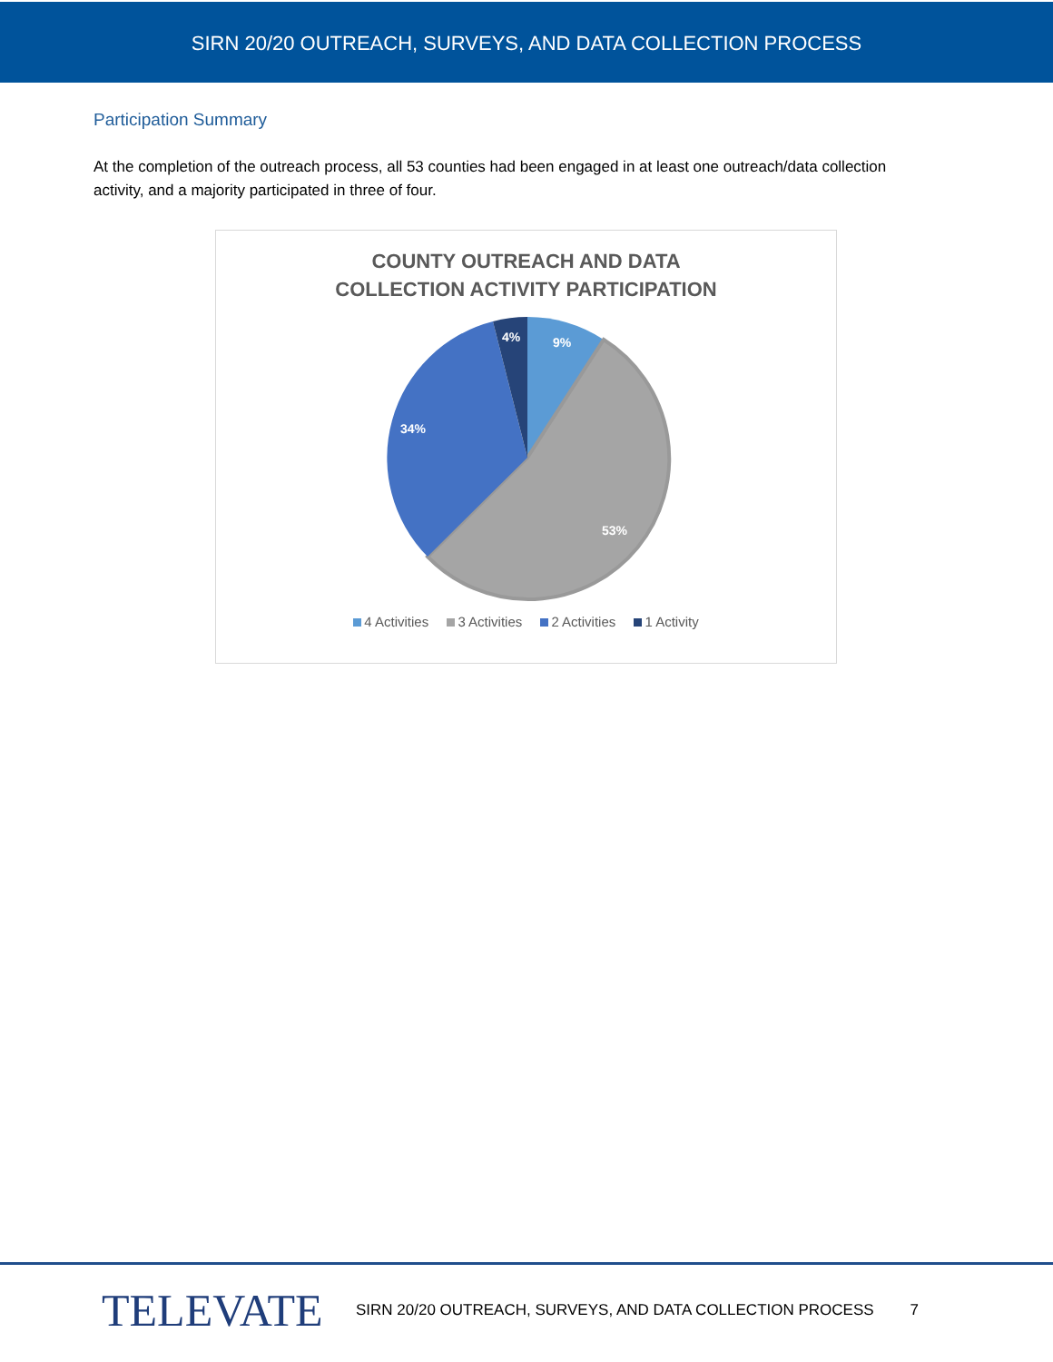SIRN 20/20 OUTREACH, SURVEYS, AND DATA COLLECTION PROCESS
Participation Summary
At the completion of the outreach process, all 53 counties had been engaged in at least one outreach/data collection activity, and a majority participated in three of four.
COUNTY OUTREACH AND DATA
COLLECTION ACTIVITY PARTICIPATION
9%
4%
34%
53%
4 Activities 3 Activities 2 Activities 1 Activity
TELEVATE
SIRN 20/20 OUTREACH, SURVEYS, AND DATA COLLECTION PROCESS
7